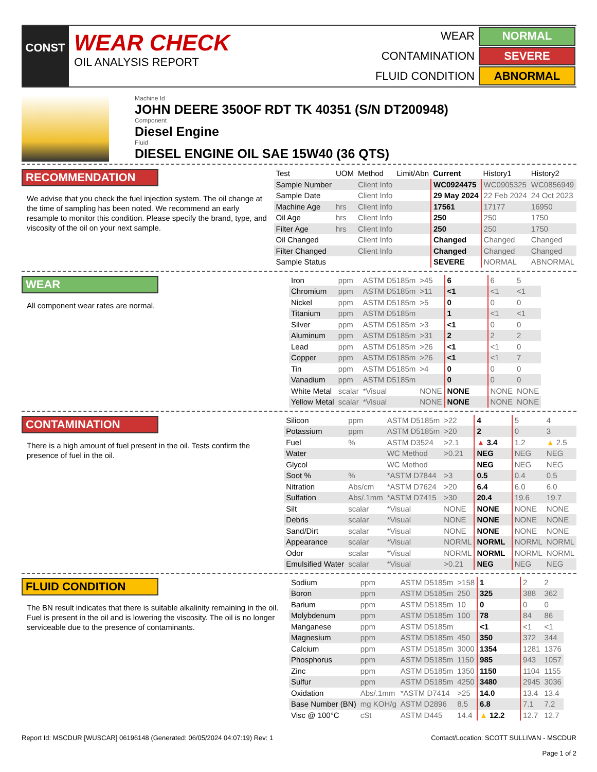CONST
WEAR CHECK
OIL ANALYSIS REPORT
| WEAR | NORMAL |
| CONTAMINATION | SEVERE |
| FLUID CONDITION | ABNORMAL |
Machine Id
JOHN DEERE 350OF RDT TK 40351 (S/N DT200948)
Component
Diesel Engine
Fluid
DIESEL ENGINE OIL SAE 15W40 (36 QTS)
RECOMMENDATION
We advise that you check the fuel injection system. The oil change at the time of sampling has been noted. We recommend an early resample to monitor this condition. Please specify the brand, type, and viscosity of the oil on your next sample.
| Test | UOM | Method | Limit/Abn | Current | History1 | History2 |
| --- | --- | --- | --- | --- | --- | --- |
| Sample Number | | Client Info | | WC0924475 | WC0905325 | WC0856949 |
| Sample Date | | Client Info | | 29 May 2024 | 22 Feb 2024 | 24 Oct 2023 |
| Machine Age | hrs | Client Info | | 17561 | 17177 | 16950 |
| Oil Age | hrs | Client Info | | 250 | 250 | 1750 |
| Filter Age | hrs | Client Info | | 250 | 250 | 1750 |
| Oil Changed | | Client Info | | Changed | Changed | Changed |
| Filter Changed | | Client Info | | Changed | Changed | Changed |
| Sample Status | | | | SEVERE | NORMAL | ABNORMAL |
WEAR
All component wear rates are normal.
| Iron | ppm | ASTM D5185m | >45 | 6 | 6 | 5 |
| Chromium | ppm | ASTM D5185m | >11 | <1 | <1 | <1 |
| Nickel | ppm | ASTM D5185m | >5 | 0 | 0 | 0 |
| Titanium | ppm | ASTM D5185m | | 1 | <1 | <1 |
| Silver | ppm | ASTM D5185m | >3 | <1 | 0 | 0 |
| Aluminum | ppm | ASTM D5185m | >31 | 2 | 2 | 2 |
| Lead | ppm | ASTM D5185m | >26 | <1 | <1 | 0 |
| Copper | ppm | ASTM D5185m | >26 | <1 | <1 | 7 |
| Tin | ppm | ASTM D5185m | >4 | 0 | 0 | 0 |
| Vanadium | ppm | ASTM D5185m | | 0 | 0 | 0 |
| White Metal | scalar | *Visual | NONE | NONE | NONE | NONE |
| Yellow Metal | scalar | *Visual | NONE | NONE | NONE | NONE |
CONTAMINATION
There is a high amount of fuel present in the oil. Tests confirm the presence of fuel in the oil.
| Silicon | ppm | ASTM D5185m | >22 | 4 | 5 | 4 |
| Potassium | ppm | ASTM D5185m | >20 | 2 | 0 | 3 |
| Fuel | % | ASTM D3524 | >2.1 | ▲ 3.4 | 1.2 | ▲ 2.5 |
| Water | | WC Method | >0.21 | NEG | NEG | NEG |
| Glycol | | WC Method | | NEG | NEG | NEG |
| Soot % | % | *ASTM D7844 | >3 | 0.5 | 0.4 | 0.5 |
| Nitration | Abs/cm | *ASTM D7624 | >20 | 6.4 | 6.0 | 6.0 |
| Sulfation | Abs/.1mm | *ASTM D7415 | >30 | 20.4 | 19.6 | 19.7 |
| Silt | scalar | *Visual | NONE | NONE | NONE | NONE |
| Debris | scalar | *Visual | NONE | NONE | NONE | NONE |
| Sand/Dirt | scalar | *Visual | NONE | NONE | NONE | NONE |
| Appearance | scalar | *Visual | NORML | NORML | NORML | NORML |
| Odor | scalar | *Visual | NORML | NORML | NORML | NORML |
| Emulsified Water | scalar | *Visual | >0.21 | NEG | NEG | NEG |
FLUID CONDITION
The BN result indicates that there is suitable alkalinity remaining in the oil. Fuel is present in the oil and is lowering the viscosity. The oil is no longer serviceable due to the presence of contaminants.
| Sodium | ppm | ASTM D5185m | >158 | 1 | 2 | 2 |
| Boron | ppm | ASTM D5185m | 250 | 325 | 388 | 362 |
| Barium | ppm | ASTM D5185m | 10 | 0 | 0 | 0 |
| Molybdenum | ppm | ASTM D5185m | 100 | 78 | 84 | 86 |
| Manganese | ppm | ASTM D5185m | | <1 | <1 | <1 |
| Magnesium | ppm | ASTM D5185m | 450 | 350 | 372 | 344 |
| Calcium | ppm | ASTM D5185m | 3000 | 1354 | 1281 | 1376 |
| Phosphorus | ppm | ASTM D5185m | 1150 | 985 | 943 | 1057 |
| Zinc | ppm | ASTM D5185m | 1350 | 1150 | 1104 | 1155 |
| Sulfur | ppm | ASTM D5185m | 4250 | 3480 | 2945 | 3036 |
| Oxidation | Abs/.1mm | *ASTM D7414 | >25 | 14.0 | 13.4 | 13.4 |
| Base Number (BN) | mg KOH/g | ASTM D2896 | 8.5 | 6.8 | 7.1 | 7.2 |
| Visc @ 100°C | cSt | ASTM D445 | 14.4 | ▲ 12.2 | 12.7 | 12.7 |
Report Id: MSCDUR [WUSCAR] 06196148 (Generated: 06/05/2024 04:07:19) Rev: 1 Contact/Location: SCOTT SULLIVAN - MSCDUR
Page 1 of 2